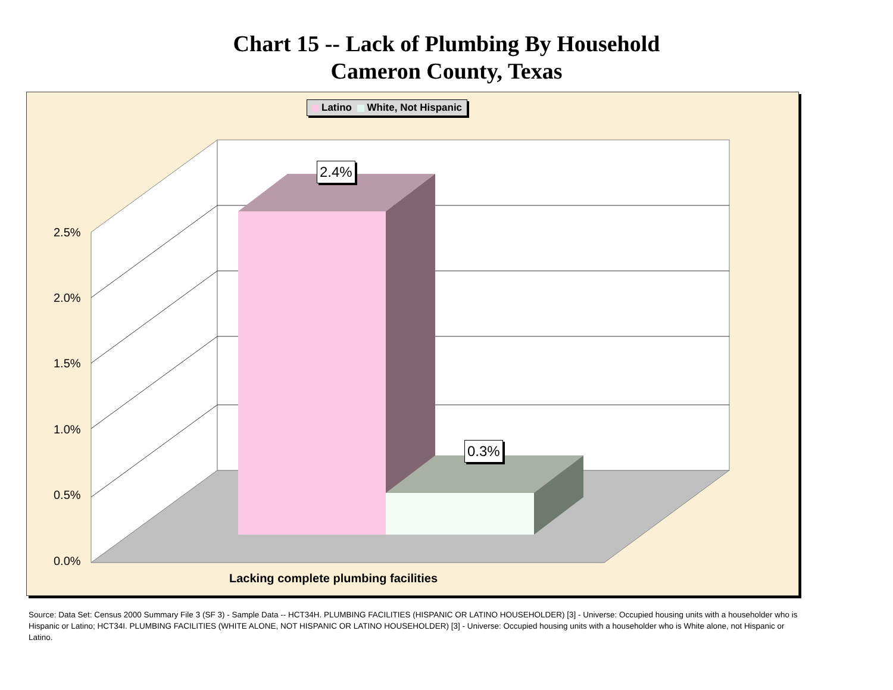Chart 15 -- Lack of Plumbing By Household
Cameron County, Texas
Latino White, Not Hispanic
2.5%
2.0%
1.5%
1.0%
0.5%
0.0%
2.4%
0.3%
Lacking complete plumbing facilities
Source: Data Set: Census 2000 Summary File 3 (SF 3) - Sample Data -- HCT34H. PLUMBING FACILITIES (HISPANIC OR LATINO HOUSEHOLDER) [3] - Universe: Occupied housing units with a householder who is Hispanic or Latino; HCT34I. PLUMBING FACILITIES (WHITE ALONE, NOT HISPANIC OR LATINO HOUSEHOLDER) [3] - Universe: Occupied housing units with a householder who is White alone, not Hispanic or Latino.